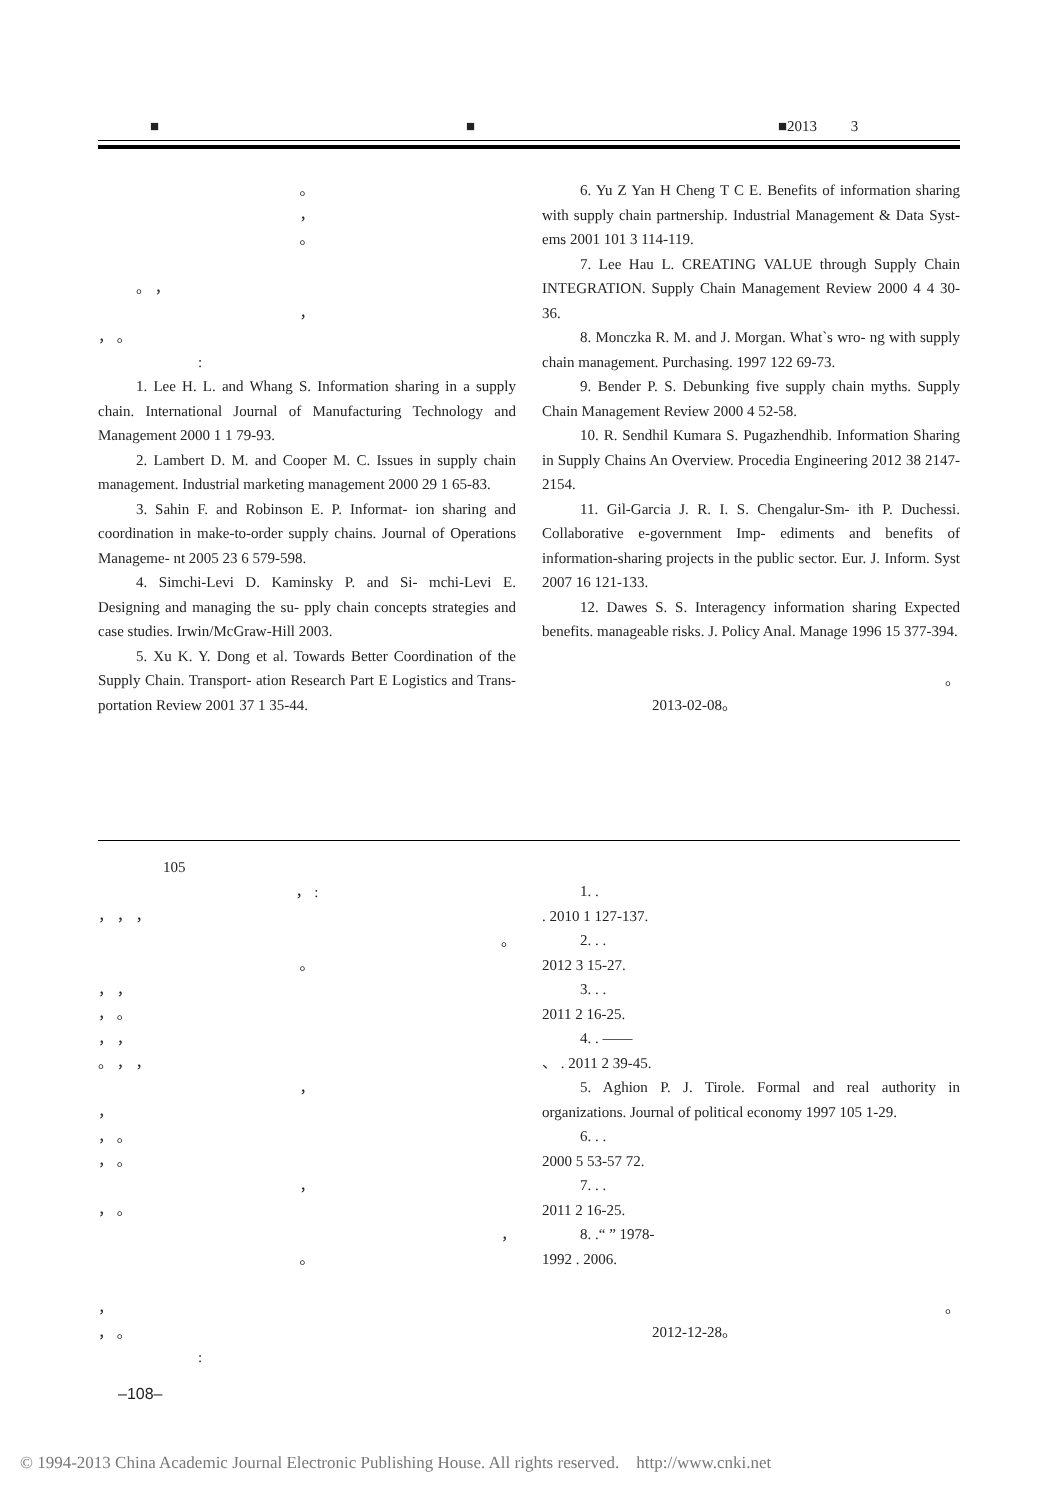■ ■ ■2013 3
。
，
。
。 ，
，
， 。
:
1. Lee H. L. and Whang S. Information sharing in a supply chain. International Journal of Manufacturing Technology and Management 2000 1 1 79-93.
2. Lambert D. M. and Cooper M. C. Issues in supply chain management. Industrial marketing management 2000 29 1 65-83.
3. Sahin F. and Robinson E. P. Informat- ion sharing and coordination in make-to-order supply chains. Journal of Operations Manageme- nt 2005 23 6 579-598.
4. Simchi-Levi D. Kaminsky P. and Si- mchi-Levi E. Designing and managing the su- pply chain concepts strategies and case studies. Irwin/McGraw-Hill 2003.
5. Xu K. Y. Dong et al. Towards Better Coordination of the Supply Chain. Transport- ation Research Part E Logistics and Trans- portation Review 2001 37 1 35-44.
6. Yu Z Yan H Cheng T C E. Benefits of information sharing with supply chain partnership. Industrial Management & Data Syst- ems 2001 101 3 114-119.
7. Lee Hau L. CREATING VALUE through Supply Chain INTEGRATION. Supply Chain Management Review 2000 4 4 30-36.
8. Monczka R. M. and J. Morgan. What`s wro- ng with supply chain management. Purchasing. 1997 122 69-73.
9. Bender P. S. Debunking five supply chain myths. Supply Chain Management Review 2000 4 52-58.
10. R. Sendhil Kumara S. Pugazhendhib. Information Sharing in Supply Chains An Overview. Procedia Engineering 2012 38 2147-2154.
11. Gil-Garcia J. R. I. S. Chengalur-Sm- ith P. Duchessi. Collaborative e-government Imp- ediments and benefits of information-sharing projects in the public sector. Eur. J. Inform. Syst 2007 16 121-133.
12. Dawes S. S. Interagency information sharing Expected benefits. manageable risks. J. Policy Anal. Manage 1996 15 377-394.
。
2013-02-08。
105
， :
， ， ，
。
。
， ，
， 。
， ，
。 ， ，
，
，
， 。
， 。
，
， 。
，
。
，
， 。
:
1. .
. 2010 1 127-137.
2. . .
2012 3 15-27.
3. . .
2011 2 16-25.
4. . ——
、 . 2011 2 39-45.
5. Aghion P. J. Tirole. Formal and real authority in organizations. Journal of political economy 1997 105 1-29.
6. . .
2000 5 53-57 72.
7. . .
2011 2 16-25.
8. .“ ” 1978-
1992 . 2006.
。
2012-12-28。
–108–
© 1994-2013 China Academic Journal Electronic Publishing House. All rights reserved. http://www.cnki.net